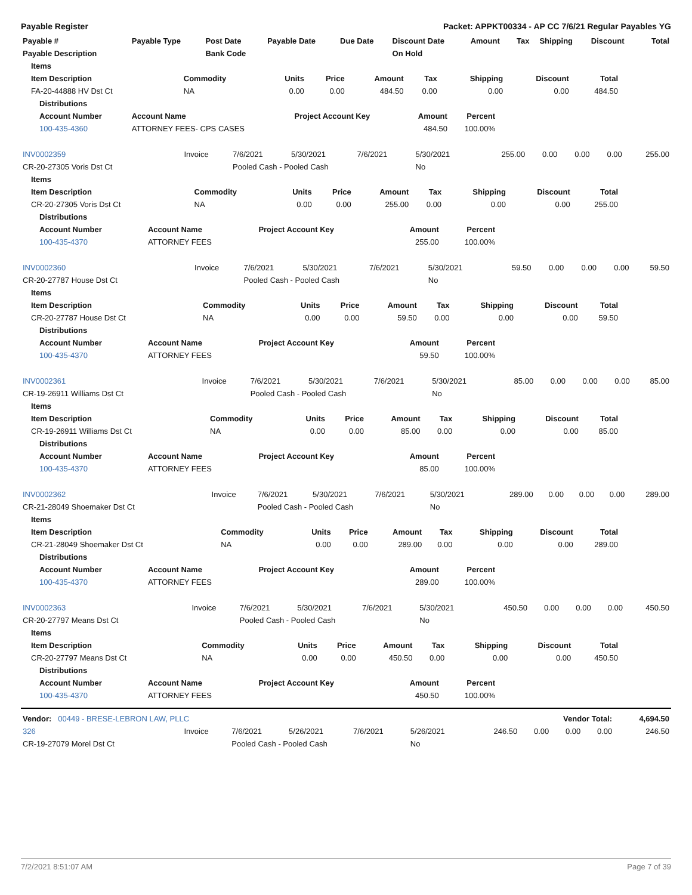Payable Register Packet: APPKT00334 - AP CC 7/6/21 Regular Payables YG
| Payable # | Payable Type | Post Date | Payable Date | Due Date | Discount Date | Amount | Tax | Shipping | Discount | Total |
| --- | --- | --- | --- | --- | --- | --- | --- | --- | --- | --- |
| Payable Description | | Bank Code | | | On Hold | | | | | |
| Items | | | | | | | | |
| --- | --- | --- | --- | --- | --- | --- | --- | --- |
| Item Description | Commodity | Units | Price | Amount | Tax | Shipping | Discount | Total |
| FA-20-44888 HV Dst Ct | NA | 0.00 | 0.00 | 484.50 | 0.00 | 0.00 | 0.00 | 484.50 |
| Distributions | | | | | |
| --- | --- | --- | --- | --- | --- |
| Account Number | Account Name | Project Account Key | Amount | Percent | |
| 100-435-4360 | ATTORNEY FEES- CPS CASES | | 484.50 | 100.00% | |
| INV0002359 | Invoice | 7/6/2021 | 5/30/2021 | 7/6/2021 | 5/30/2021 | 255.00 | 0.00 | 0.00 | 0.00 | 255.00 |
| CR-20-27305 Voris Dst Ct | | Pooled Cash - Pooled Cash | | | No | | | | | |
| Items | | | | | | | | |
| --- | --- | --- | --- | --- | --- | --- | --- | --- |
| Item Description | Commodity | Units | Price | Amount | Tax | Shipping | Discount | Total |
| CR-20-27305 Voris Dst Ct | NA | 0.00 | 0.00 | 255.00 | 0.00 | 0.00 | 0.00 | 255.00 |
| Distributions | | | | | |
| --- | --- | --- | --- | --- | --- |
| Account Number | Account Name | Project Account Key | Amount | Percent | |
| 100-435-4370 | ATTORNEY FEES | | 255.00 | 100.00% | |
| INV0002360 | Invoice | 7/6/2021 | 5/30/2021 | 7/6/2021 | 5/30/2021 | 59.50 | 0.00 | 0.00 | 0.00 | 59.50 |
| CR-20-27787 House Dst Ct | | Pooled Cash - Pooled Cash | | | No | | | | | |
| Items | | | | | | | | |
| --- | --- | --- | --- | --- | --- | --- | --- | --- |
| Item Description | Commodity | Units | Price | Amount | Tax | Shipping | Discount | Total |
| CR-20-27787 House Dst Ct | NA | 0.00 | 0.00 | 59.50 | 0.00 | 0.00 | 0.00 | 59.50 |
| Distributions | | | | | |
| --- | --- | --- | --- | --- | --- |
| Account Number | Account Name | Project Account Key | Amount | Percent | |
| 100-435-4370 | ATTORNEY FEES | | 59.50 | 100.00% | |
| INV0002361 | Invoice | 7/6/2021 | 5/30/2021 | 7/6/2021 | 5/30/2021 | 85.00 | 0.00 | 0.00 | 0.00 | 85.00 |
| CR-19-26911 Williams Dst Ct | | Pooled Cash - Pooled Cash | | | No | | | | | |
| Items | | | | | | | | |
| --- | --- | --- | --- | --- | --- | --- | --- | --- |
| Item Description | Commodity | Units | Price | Amount | Tax | Shipping | Discount | Total |
| CR-19-26911 Williams Dst Ct | NA | 0.00 | 0.00 | 85.00 | 0.00 | 0.00 | 0.00 | 85.00 |
| Distributions | | | | | |
| --- | --- | --- | --- | --- | --- |
| Account Number | Account Name | Project Account Key | Amount | Percent | |
| 100-435-4370 | ATTORNEY FEES | | 85.00 | 100.00% | |
| INV0002362 | Invoice | 7/6/2021 | 5/30/2021 | 7/6/2021 | 5/30/2021 | 289.00 | 0.00 | 0.00 | 0.00 | 289.00 |
| CR-21-28049 Shoemaker Dst Ct | | Pooled Cash - Pooled Cash | | | No | | | | | |
| Items | | | | | | | | |
| --- | --- | --- | --- | --- | --- | --- | --- | --- |
| Item Description | Commodity | Units | Price | Amount | Tax | Shipping | Discount | Total |
| CR-21-28049 Shoemaker Dst Ct | NA | 0.00 | 0.00 | 289.00 | 0.00 | 0.00 | 0.00 | 289.00 |
| Distributions | | | | | |
| --- | --- | --- | --- | --- | --- |
| Account Number | Account Name | Project Account Key | Amount | Percent | |
| 100-435-4370 | ATTORNEY FEES | | 289.00 | 100.00% | |
| INV0002363 | Invoice | 7/6/2021 | 5/30/2021 | 7/6/2021 | 5/30/2021 | 450.50 | 0.00 | 0.00 | 0.00 | 450.50 |
| CR-20-27797 Means Dst Ct | | Pooled Cash - Pooled Cash | | | No | | | | | |
| Items | | | | | | | | |
| --- | --- | --- | --- | --- | --- | --- | --- | --- |
| Item Description | Commodity | Units | Price | Amount | Tax | Shipping | Discount | Total |
| CR-20-27797 Means Dst Ct | NA | 0.00 | 0.00 | 450.50 | 0.00 | 0.00 | 0.00 | 450.50 |
| Distributions | | | | | |
| --- | --- | --- | --- | --- | --- |
| Account Number | Account Name | Project Account Key | Amount | Percent | |
| 100-435-4370 | ATTORNEY FEES | | 450.50 | 100.00% | |
| Vendor: 00449 - BRESE-LEBRON LAW, PLLC | | | | | | Vendor Total: | | | | 4,694.50 |
| 326 | Invoice | 7/6/2021 | 5/26/2021 | 7/6/2021 | 5/26/2021 | 246.50 | 0.00 | 0.00 | 0.00 | 246.50 |
| CR-19-27079 Morel Dst Ct | | Pooled Cash - Pooled Cash | | | No | | | | | |
7/2/2021 8:51:07 AM Page 7 of 39